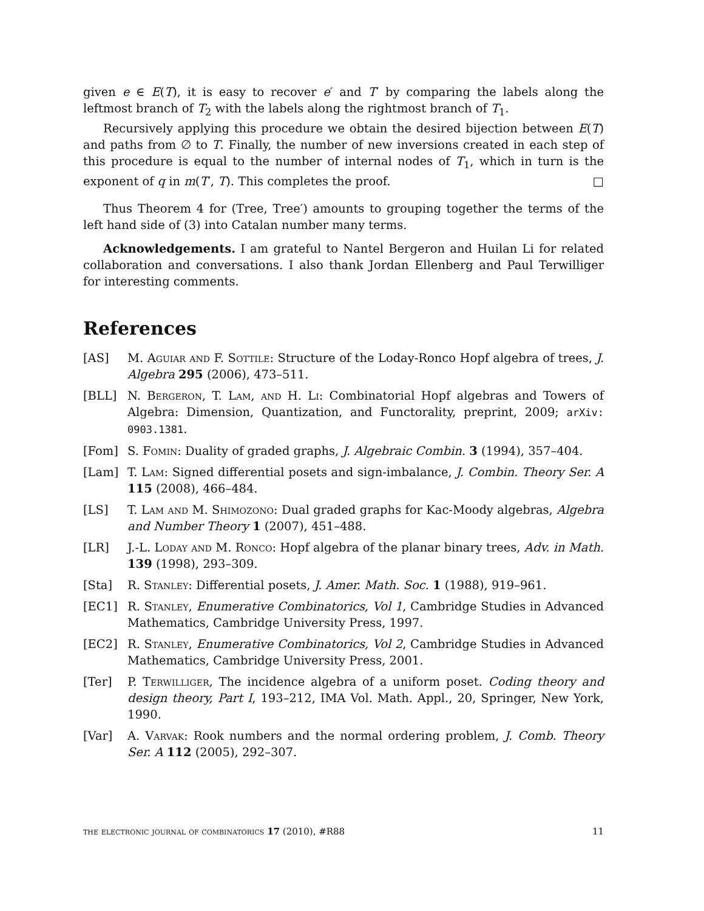given e ∈ E(T), it is easy to recover e′ and T′ by comparing the labels along the leftmost branch of T<sub>2</sub> with the labels along the rightmost branch of T<sub>1</sub>.
Recursively applying this procedure we obtain the desired bijection between E(T) and paths from ∅ to T. Finally, the number of new inversions created in each step of this procedure is equal to the number of internal nodes of T<sub>1</sub>, which in turn is the exponent of q in m(T′, T). This completes the proof. □
Thus Theorem 4 for (Tree, Tree′) amounts to grouping together the terms of the left hand side of (3) into Catalan number many terms.
Acknowledgements. I am grateful to Nantel Bergeron and Huilan Li for related collaboration and conversations. I also thank Jordan Ellenberg and Paul Terwilliger for interesting comments.
References
[AS] M. Aguiar and F. Sottile: Structure of the Loday-Ronco Hopf algebra of trees, J. Algebra 295 (2006), 473–511.
[BLL] N. Bergeron, T. Lam, and H. Li: Combinatorial Hopf algebras and Towers of Algebra: Dimension, Quantization, and Functorality, preprint, 2009; arXiv: 0903.1381.
[Fom] S. Fomin: Duality of graded graphs, J. Algebraic Combin. 3 (1994), 357–404.
[Lam] T. Lam: Signed differential posets and sign-imbalance, J. Combin. Theory Ser. A 115 (2008), 466–484.
[LS] T. Lam and M. Shimozono: Dual graded graphs for Kac-Moody algebras, Algebra and Number Theory 1 (2007), 451–488.
[LR] J.-L. Loday and M. Ronco: Hopf algebra of the planar binary trees, Adv. in Math. 139 (1998), 293–309.
[Sta] R. Stanley: Differential posets, J. Amer. Math. Soc. 1 (1988), 919–961.
[EC1] R. Stanley, Enumerative Combinatorics, Vol 1, Cambridge Studies in Advanced Mathematics, Cambridge University Press, 1997.
[EC2] R. Stanley, Enumerative Combinatorics, Vol 2, Cambridge Studies in Advanced Mathematics, Cambridge University Press, 2001.
[Ter] P. Terwilliger, The incidence algebra of a uniform poset. Coding theory and design theory, Part I, 193–212, IMA Vol. Math. Appl., 20, Springer, New York, 1990.
[Var] A. Varvak: Rook numbers and the normal ordering problem, J. Comb. Theory Ser. A 112 (2005), 292–307.
the electronic journal of combinatorics 17 (2010), #R88 11